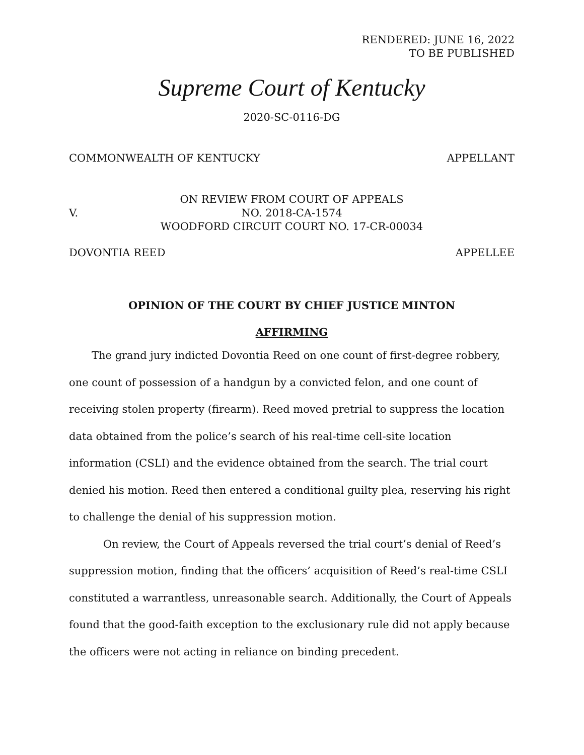RENDERED: JUNE 16, 2022
TO BE PUBLISHED
Supreme Court of Kentucky
2020-SC-0116-DG
COMMONWEALTH OF KENTUCKY APPELLANT
V.
ON REVIEW FROM COURT OF APPEALS
NO. 2018-CA-1574
WOODFORD CIRCUIT COURT NO. 17-CR-00034
DOVONTIA REED APPELLEE
OPINION OF THE COURT BY CHIEF JUSTICE MINTON
AFFIRMING
The grand jury indicted Dovontia Reed on one count of first-degree robbery, one count of possession of a handgun by a convicted felon, and one count of receiving stolen property (firearm). Reed moved pretrial to suppress the location data obtained from the police’s search of his real-time cell-site location information (CSLI) and the evidence obtained from the search. The trial court denied his motion. Reed then entered a conditional guilty plea, reserving his right to challenge the denial of his suppression motion.
On review, the Court of Appeals reversed the trial court’s denial of Reed’s suppression motion, finding that the officers’ acquisition of Reed’s real-time CSLI constituted a warrantless, unreasonable search. Additionally, the Court of Appeals found that the good-faith exception to the exclusionary rule did not apply because the officers were not acting in reliance on binding precedent.